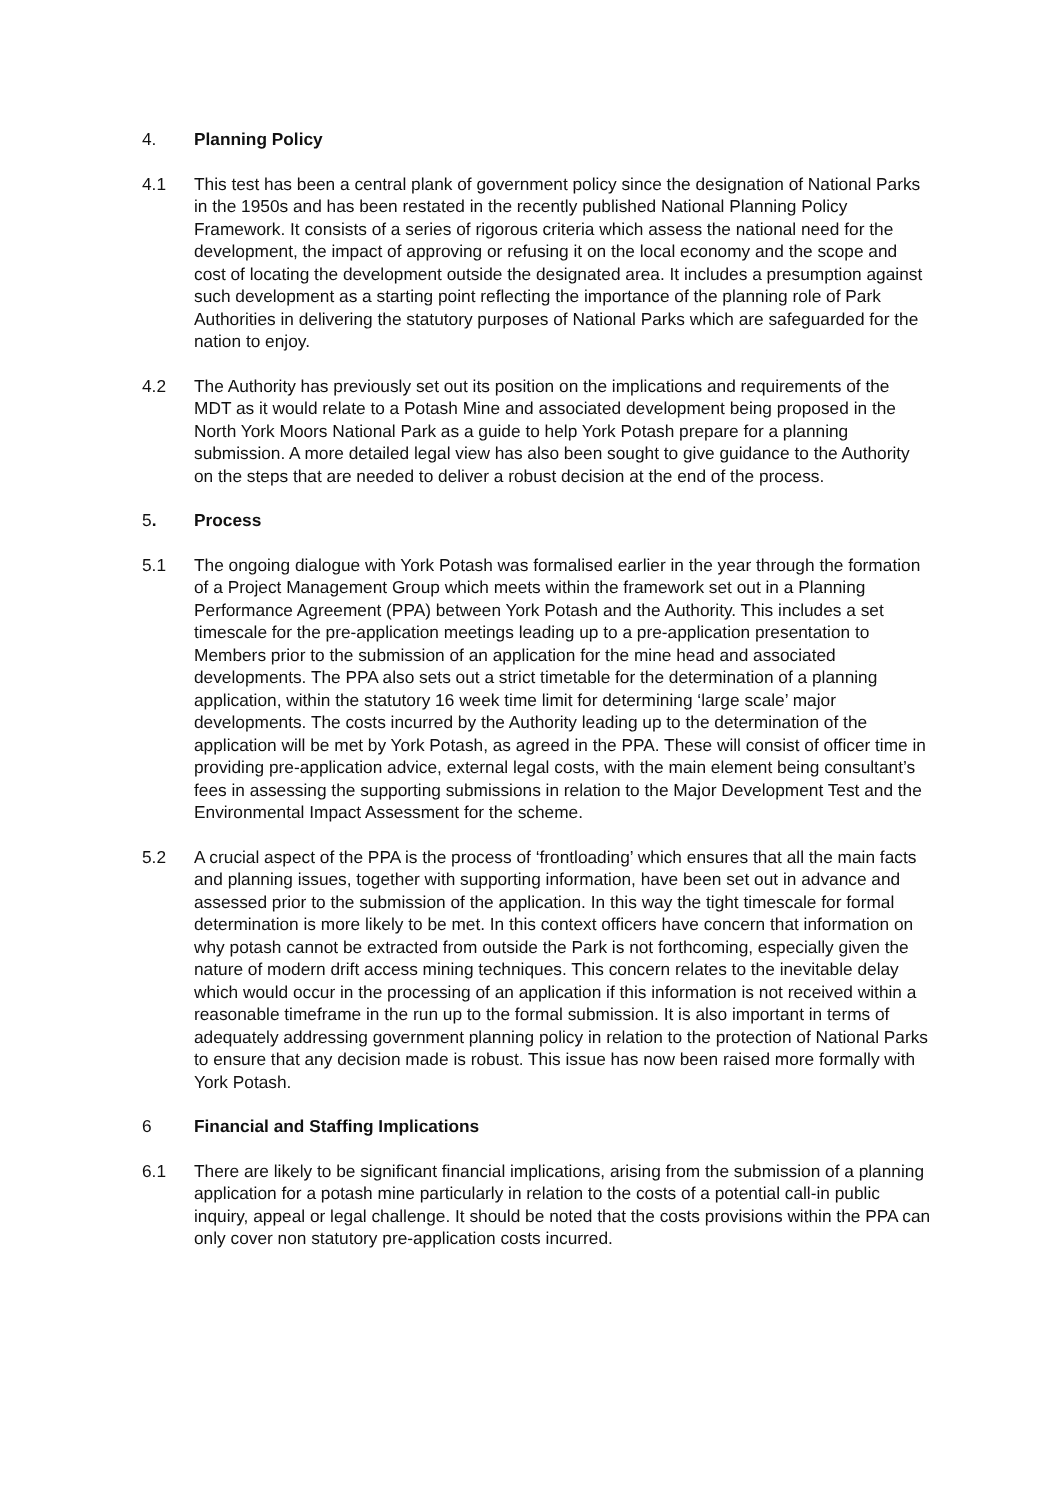4. Planning Policy
4.1 This test has been a central plank of government policy since the designation of National Parks in the 1950s and has been restated in the recently published National Planning Policy Framework. It consists of a series of rigorous criteria which assess the national need for the development, the impact of approving or refusing it on the local economy and the scope and cost of locating the development outside the designated area. It includes a presumption against such development as a starting point reflecting the importance of the planning role of Park Authorities in delivering the statutory purposes of National Parks which are safeguarded for the nation to enjoy.
4.2 The Authority has previously set out its position on the implications and requirements of the MDT as it would relate to a Potash Mine and associated development being proposed in the North York Moors National Park as a guide to help York Potash prepare for a planning submission. A more detailed legal view has also been sought to give guidance to the Authority on the steps that are needed to deliver a robust decision at the end of the process.
5. Process
5.1 The ongoing dialogue with York Potash was formalised earlier in the year through the formation of a Project Management Group which meets within the framework set out in a Planning Performance Agreement (PPA) between York Potash and the Authority. This includes a set timescale for the pre-application meetings leading up to a pre-application presentation to Members prior to the submission of an application for the mine head and associated developments. The PPA also sets out a strict timetable for the determination of a planning application, within the statutory 16 week time limit for determining ‘large scale’ major developments. The costs incurred by the Authority leading up to the determination of the application will be met by York Potash, as agreed in the PPA. These will consist of officer time in providing pre-application advice, external legal costs, with the main element being consultant’s fees in assessing the supporting submissions in relation to the Major Development Test and the Environmental Impact Assessment for the scheme.
5.2 A crucial aspect of the PPA is the process of ‘frontloading’ which ensures that all the main facts and planning issues, together with supporting information, have been set out in advance and assessed prior to the submission of the application. In this way the tight timescale for formal determination is more likely to be met. In this context officers have concern that information on why potash cannot be extracted from outside the Park is not forthcoming, especially given the nature of modern drift access mining techniques. This concern relates to the inevitable delay which would occur in the processing of an application if this information is not received within a reasonable timeframe in the run up to the formal submission. It is also important in terms of adequately addressing government planning policy in relation to the protection of National Parks to ensure that any decision made is robust. This issue has now been raised more formally with York Potash.
6 Financial and Staffing Implications
6.1 There are likely to be significant financial implications, arising from the submission of a planning application for a potash mine particularly in relation to the costs of a potential call-in public inquiry, appeal or legal challenge. It should be noted that the costs provisions within the PPA can only cover non statutory pre-application costs incurred.